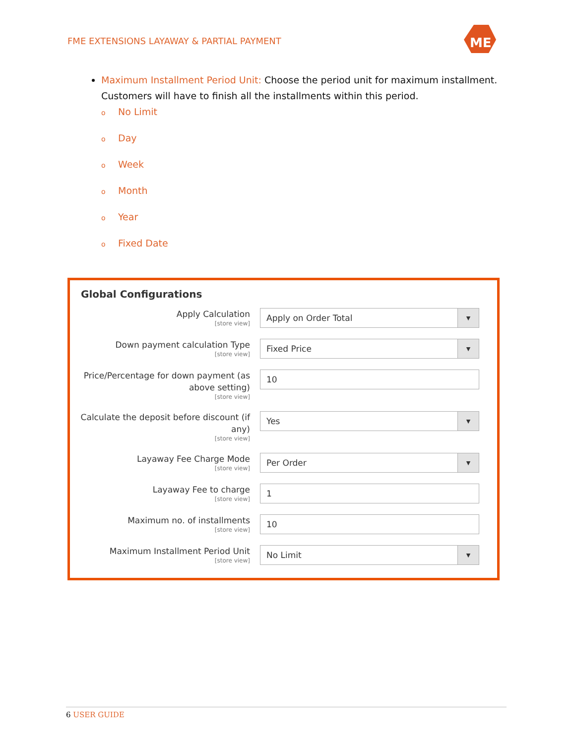FME EXTENSIONS LAYAWAY & PARTIAL PAYMENT
ME
Maximum Installment Period Unit: Choose the period unit for maximum installment. Customers will have to finish all the installments within this period.
o No Limit
o Day
o Week
o Month
o Year
o Fixed Date
Global Configurations
Apply Calculation
[store view]
Apply on Order Total ▼
Down payment calculation Type
[store view]
Fixed Price ▼
Price/Percentage for down payment (as above setting)
[store view]
10
Calculate the deposit before discount (if any)
[store view]
Yes ▼
Layaway Fee Charge Mode
[store view]
Per Order ▼
Layaway Fee to charge
[store view]
1
Maximum no. of installments
[store view]
10
Maximum Installment Period Unit
[store view]
No Limit ▼
6 USER GUIDE